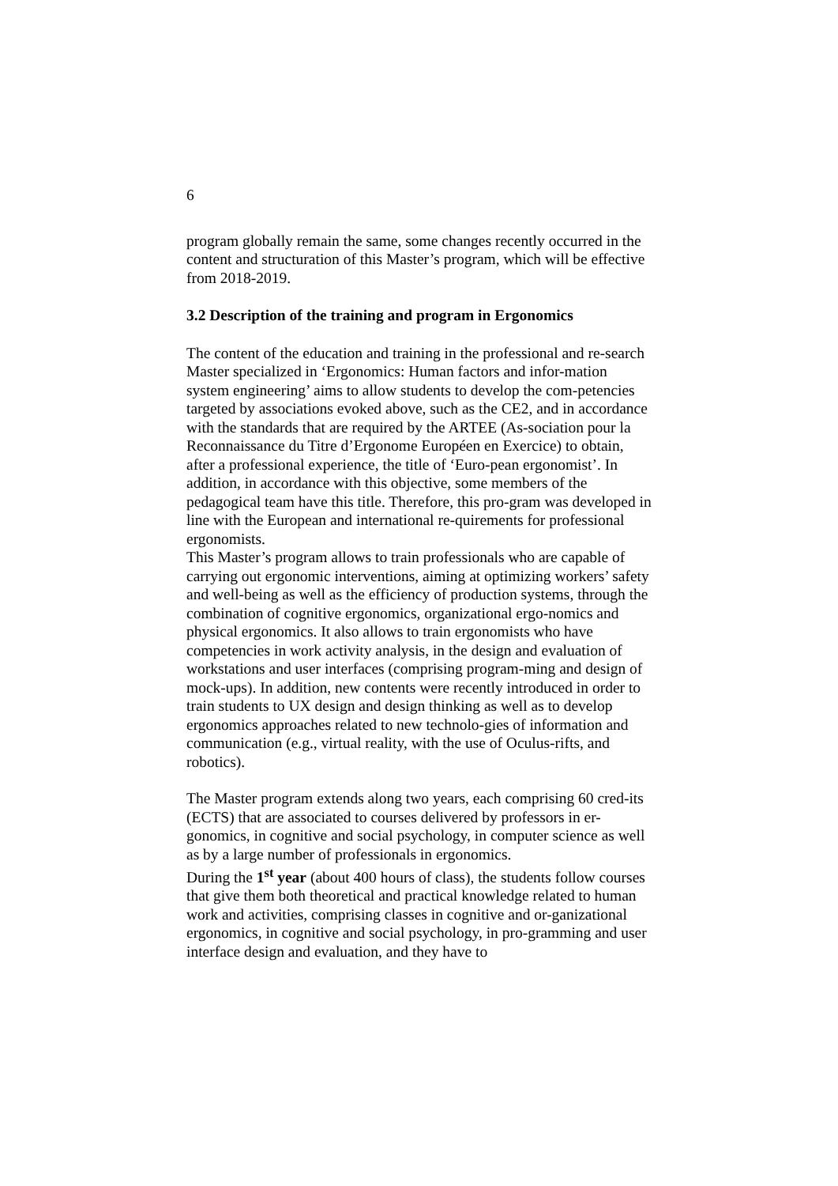6
program globally remain the same, some changes recently occurred in the content and structuration of this Master’s program, which will be effective from 2018-2019.
3.2 Description of the training and program in Ergonomics
The content of the education and training in the professional and re-search Master specialized in ‘Ergonomics: Human factors and infor-mation system engineering’ aims to allow students to develop the com-petencies targeted by associations evoked above, such as the CE2, and in accordance with the standards that are required by the ARTEE (As-sociation pour la Reconnaissance du Titre d’Ergonome Européen en Exercice) to obtain, after a professional experience, the title of ‘Euro-pean ergonomist’. In addition, in accordance with this objective, some members of the pedagogical team have this title. Therefore, this pro-gram was developed in line with the European and international re-quirements for professional ergonomists.
This Master’s program allows to train professionals who are capable of carrying out ergonomic interventions, aiming at optimizing workers’ safety and well-being as well as the efficiency of production systems, through the combination of cognitive ergonomics, organizational ergo-nomics and physical ergonomics. It also allows to train ergonomists who have competencies in work activity analysis, in the design and evaluation of workstations and user interfaces (comprising program-ming and design of mock-ups). In addition, new contents were recently introduced in order to train students to UX design and design thinking as well as to develop ergonomics approaches related to new technolo-gies of information and communication (e.g., virtual reality, with the use of Oculus-rifts, and robotics).
The Master program extends along two years, each comprising 60 cred-its (ECTS) that are associated to courses delivered by professors in er-gonomics, in cognitive and social psychology, in computer science as well as by a large number of professionals in ergonomics.
During the 1<sup>st</sup> year (about 400 hours of class), the students follow courses that give them both theoretical and practical knowledge related to human work and activities, comprising classes in cognitive and or-ganizational ergonomics, in cognitive and social psychology, in pro-gramming and user interface design and evaluation, and they have to